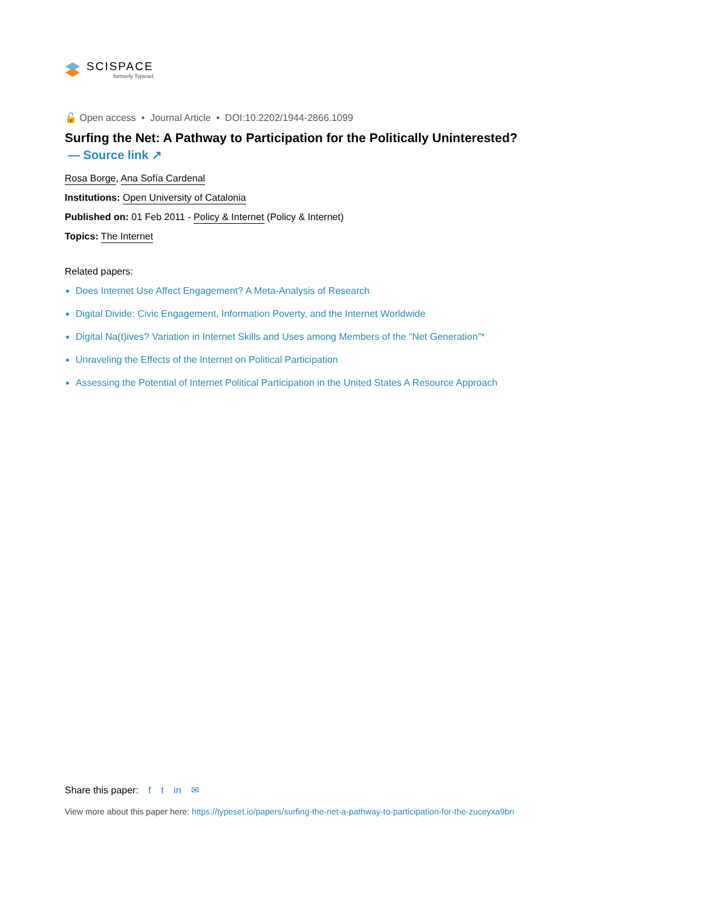SCISPACE
formerly Typeset
🔓 Open access • Journal Article • DOI:10.2202/1944-2866.1099
Surfing the Net: A Pathway to Participation for the Politically Uninterested?
— Source link ↗
Rosa Borge, Ana Sofía Cardenal
Institutions: Open University of Catalonia
Published on: 01 Feb 2011 - Policy & Internet (Policy & Internet)
Topics: The Internet
Related papers:
Does Internet Use Affect Engagement? A Meta-Analysis of Research
Digital Divide: Civic Engagement, Information Poverty, and the Internet Worldwide
Digital Na(t)ives? Variation in Internet Skills and Uses among Members of the “Net Generation”*
Unraveling the Effects of the Internet on Political Participation
Assessing the Potential of Internet Political Participation in the United States A Resource Approach
Share this paper: f t in ✉
View more about this paper here: https://typeset.io/papers/surfing-the-net-a-pathway-to-participation-for-the-zuceyxa9bn